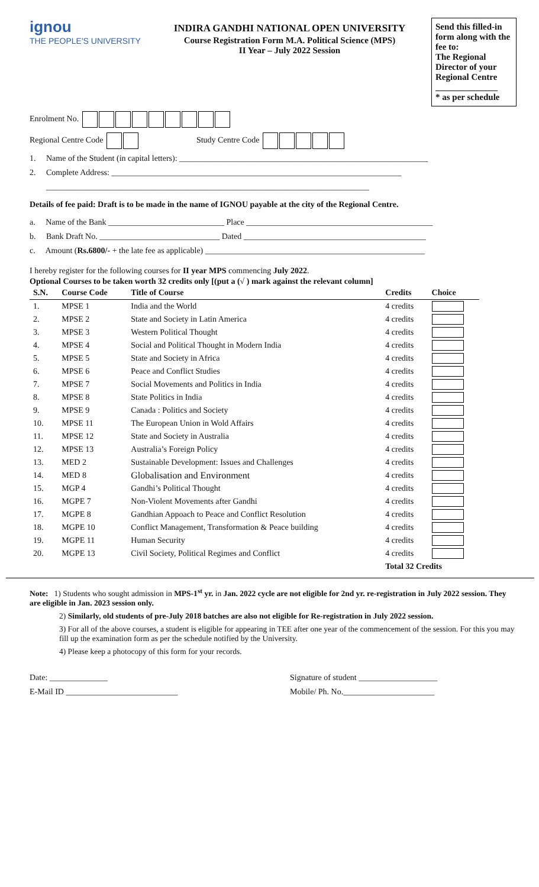ignou
THE PEOPLE'S UNIVERSITY
INDIRA GANDHI NATIONAL OPEN UNIVERSITY
Course Registration Form M.A. Political Science (MPS)
II Year – July 2022 Session
Send this filled-in form along with the fee to:
The Regional Director of your Regional Centre
______________
* as per schedule
Enrolment No.
Regional Centre Code Study Centre Code
1. Name of the Student (in capital letters): ____________________________________________________________
2. Complete Address: ______________________________________________________________________
______________________________________________________________________________
Details of fee paid: Draft is to be made in the name of IGNOU payable at the city of the Regional Centre.
a. Name of the Bank ____________________________ Place _____________________________________________
b. Bank Draft No. _____________________________ Dated ____________________________________________
c. Amount (Rs.6800/- + the late fee as applicable) _____________________________________________________
I hereby register for the following courses for II year MPS commencing July 2022.
Optional Courses to be taken worth 32 credits only [(put a (√ ) mark against the relevant column]
| S.N. | Course Code | Title of Course | Credits | Choice |
| --- | --- | --- | --- | --- |
| 1. | MPSE 1 | India and the World | 4 credits | |
| 2. | MPSE 2 | State and Society in Latin America | 4 credits | |
| 3. | MPSE 3 | Western Political Thought | 4 credits | |
| 4. | MPSE 4 | Social and Political Thought in Modern India | 4 credits | |
| 5. | MPSE 5 | State and Society in Africa | 4 credits | |
| 6. | MPSE 6 | Peace and Conflict Studies | 4 credits | |
| 7. | MPSE 7 | Social Movements and Politics in India | 4 credits | |
| 8. | MPSE 8 | State Politics in India | 4 credits | |
| 9. | MPSE 9 | Canada : Politics and Society | 4 credits | |
| 10. | MPSE 11 | The European Union in Wold Affairs | 4 credits | |
| 11. | MPSE 12 | State and Society in Australia | 4 credits | |
| 12. | MPSE 13 | Australia’s Foreign Policy | 4 credits | |
| 13. | MED 2 | Sustainable Development: Issues and Challenges | 4 credits | |
| 14. | MED 8 | Globalisation and Environment | 4 credits | |
| 15. | MGP 4 | Gandhi’s Political Thought | 4 credits | |
| 16. | MGPE 7 | Non-Violent Movements after Gandhi | 4 credits | |
| 17. | MGPE 8 | Gandhian Appoach to Peace and Conflict Resolution | 4 credits | |
| 18. | MGPE 10 | Conflict Management, Transformation & Peace building | 4 credits | |
| 19. | MGPE 11 | Human Security | 4 credits | |
| 20. | MGPE 13 | Civil Society, Political Regimes and Conflict | 4 credits | |
| | | | Total 32 Credits | |
Note: 1) Students who sought admission in MPS-1<sup>st</sup> yr. in Jan. 2022 cycle are not eligible for 2nd yr. re-registration in July 2022 session. They are eligible in Jan. 2023 session only.
2) Similarly, old students of pre-July 2018 batches are also not eligible for Re-registration in July 2022 session.
3) For all of the above courses, a student is eligible for appearing in TEE after one year of the commencement of the session. For this you may fill up the examination form as per the schedule notified by the University.
4) Please keep a photocopy of this form for your records.
Date: ______________ Signature of student ___________________
E-Mail ID ___________________________ Mobile/ Ph. No.______________________